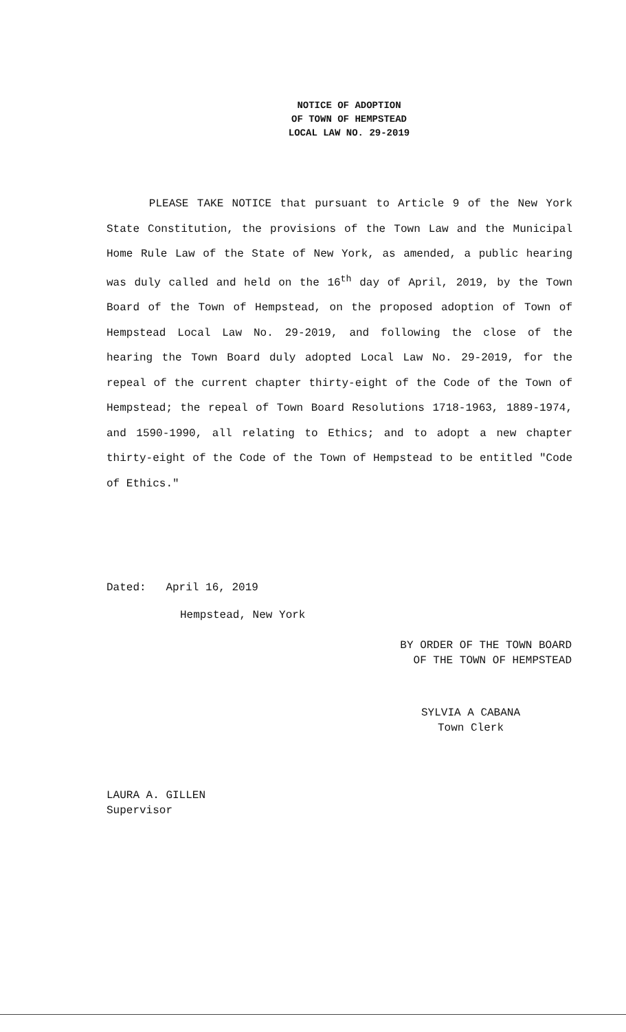NOTICE OF ADOPTION
OF TOWN OF HEMPSTEAD
LOCAL LAW NO. 29-2019
PLEASE TAKE NOTICE that pursuant to Article 9 of the New York State Constitution, the provisions of the Town Law and the Municipal Home Rule Law of the State of New York, as amended, a public hearing was duly called and held on the 16<sup>th</sup> day of April, 2019, by the Town Board of the Town of Hempstead, on the proposed adoption of Town of Hempstead Local Law No. 29-2019, and following the close of the hearing the Town Board duly adopted Local Law No. 29-2019, for the repeal of the current chapter thirty-eight of the Code of the Town of Hempstead; the repeal of Town Board Resolutions 1718-1963, 1889-1974, and 1590-1990, all relating to Ethics; and to adopt a new chapter thirty-eight of the Code of the Town of Hempstead to be entitled "Code of Ethics."
Dated: April 16, 2019
Hempstead, New York
BY ORDER OF THE TOWN BOARD
OF THE TOWN OF HEMPSTEAD
SYLVIA A CABANA
Town Clerk
LAURA A. GILLEN
Supervisor